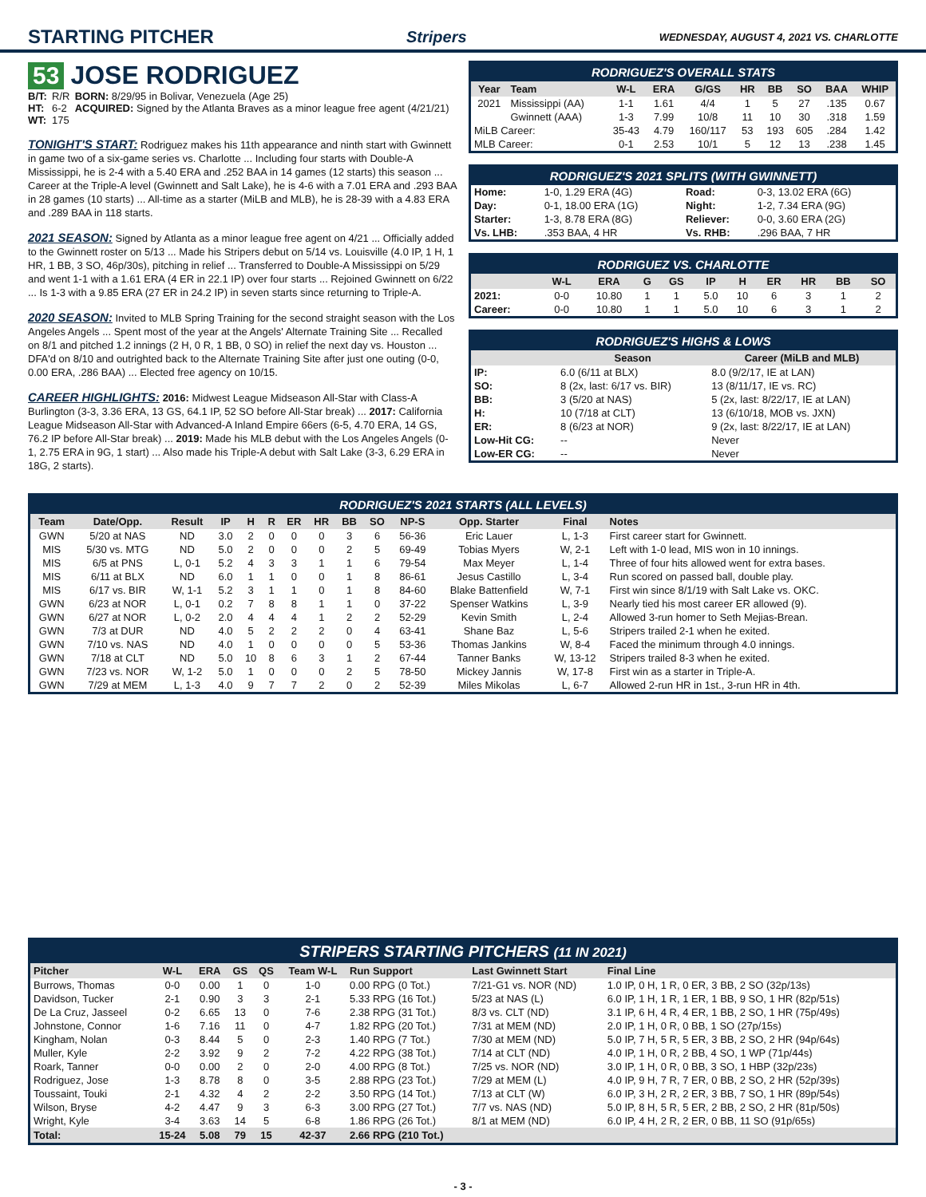STARTING PITCHER
Stripers WEDNESDAY, AUGUST 4, 2021 VS. CHARLOTTE
53 JOSE RODRIGUEZ
| B/T: | R/R | BORN: 8/29/95 in Bolivar, Venezuela (Age 25) |
| HT: | 6-2 | ACQUIRED: Signed by the Atlanta Braves as a minor league free agent (4/21/21) |
| WT: | 175 | |
TONIGHT'S START: Rodriguez makes his 11th appearance and ninth start with Gwinnett in game two of a six-game series vs. Charlotte ... Including four starts with Double-A Mississippi, he is 2-4 with a 5.40 ERA and .252 BAA in 14 games (12 starts) this season ... Career at the Triple-A level (Gwinnett and Salt Lake), he is 4-6 with a 7.01 ERA and .293 BAA in 28 games (10 starts) ... All-time as a starter (MiLB and MLB), he is 28-39 with a 4.83 ERA and .289 BAA in 118 starts.
2021 SEASON: Signed by Atlanta as a minor league free agent on 4/21 ... Officially added to the Gwinnett roster on 5/13 ... Made his Stripers debut on 5/14 vs. Louisville (4.0 IP, 1 H, 1 HR, 1 BB, 3 SO, 46p/30s), pitching in relief ... Transferred to Double-A Mississippi on 5/29 and went 1-1 with a 1.61 ERA (4 ER in 22.1 IP) over four starts ... Rejoined Gwinnett on 6/22 ... Is 1-3 with a 9.85 ERA (27 ER in 24.2 IP) in seven starts since returning to Triple-A.
2020 SEASON: Invited to MLB Spring Training for the second straight season with the Los Angeles Angels ... Spent most of the year at the Angels' Alternate Training Site ... Recalled on 8/1 and pitched 1.2 innings (2 H, 0 R, 1 BB, 0 SO) in relief the next day vs. Houston ... DFA'd on 8/10 and outrighted back to the Alternate Training Site after just one outing (0-0, 0.00 ERA, .286 BAA) ... Elected free agency on 10/15.
CAREER HIGHLIGHTS: 2016: Midwest League Midseason All-Star with Class-A Burlington (3-3, 3.36 ERA, 13 GS, 64.1 IP, 52 SO before All-Star break) ... 2017: California League Midseason All-Star with Advanced-A Inland Empire 66ers (6-5, 4.70 ERA, 14 GS, 76.2 IP before All-Star break) ... 2019: Made his MLB debut with the Los Angeles Angels (0-1, 2.75 ERA in 9G, 1 start) ... Also made his Triple-A debut with Salt Lake (3-3, 6.29 ERA in 18G, 2 starts).
RODRIGUEZ'S OVERALL STATS
| Year | Team | W-L | ERA | G/GS | HR | BB | SO | BAA | WHIP |
| --- | --- | --- | --- | --- | --- | --- | --- | --- | --- |
| 2021 | Mississippi (AA) | 1-1 | 1.61 | 4/4 | 1 | 5 | 27 | .135 | 0.67 |
| | Gwinnett (AAA) | 1-3 | 7.99 | 10/8 | 11 | 10 | 30 | .318 | 1.59 |
| MiLB Career: | | 35-43 | 4.79 | 160/117 | 53 | 193 | 605 | .284 | 1.42 |
| MLB Career: | | 0-1 | 2.53 | 10/1 | 5 | 12 | 13 | .238 | 1.45 |
RODRIGUEZ'S 2021 SPLITS (WITH GWINNETT)
| Home: | 1-0, 1.29 ERA (4G) | Road: | 0-3, 13.02 ERA (6G) |
| Day: | 0-1, 18.00 ERA (1G) | Night: | 1-2, 7.34 ERA (9G) |
| Starter: | 1-3, 8.78 ERA (8G) | Reliever: | 0-0, 3.60 ERA (2G) |
| Vs. LHB: | .353 BAA, 4 HR | Vs. RHB: | .296 BAA, 7 HR |
RODRIGUEZ VS. CHARLOTTE
| | W-L | ERA | G | GS | IP | H | ER | HR | BB | SO |
| --- | --- | --- | --- | --- | --- | --- | --- | --- | --- | --- |
| 2021: | 0-0 | 10.80 | 1 | 1 | 5.0 | 10 | 6 | 3 | 1 | 2 |
| Career: | 0-0 | 10.80 | 1 | 1 | 5.0 | 10 | 6 | 3 | 1 | 2 |
RODRIGUEZ'S HIGHS & LOWS
| | Season | Career (MiLB and MLB) |
| --- | --- | --- |
| IP: | 6.0 (6/11 at BLX) | 8.0 (9/2/17, IE at LAN) |
| SO: | 8 (2x, last: 6/17 vs. BIR) | 13 (8/11/17, IE vs. RC) |
| BB: | 3 (5/20 at NAS) | 5 (2x, last: 8/22/17, IE at LAN) |
| H: | 10 (7/18 at CLT) | 13 (6/10/18, MOB vs. JXN) |
| ER: | 8 (6/23 at NOR) | 9 (2x, last: 8/22/17, IE at LAN) |
| Low-Hit CG: | -- | Never |
| Low-ER CG: | -- | Never |
RODRIGUEZ'S 2021 STARTS (ALL LEVELS)
| Team | Date/Opp. | Result | IP | H | R | ER | HR | BB | SO | NP-S | Opp. Starter | Final | Notes |
| --- | --- | --- | --- | --- | --- | --- | --- | --- | --- | --- | --- | --- | --- |
| GWN | 5/20 at NAS | ND | 3.0 | 2 | 0 | 0 | 0 | 3 | 6 | 56-36 | Eric Lauer | L, 1-3 | First career start for Gwinnett. |
| MIS | 5/30 vs. MTG | ND | 5.0 | 2 | 0 | 0 | 0 | 2 | 5 | 69-49 | Tobias Myers | W, 2-1 | Left with 1-0 lead, MIS won in 10 innings. |
| MIS | 6/5 at PNS | L, 0-1 | 5.2 | 4 | 3 | 3 | 1 | 1 | 6 | 79-54 | Max Meyer | L, 1-4 | Three of four hits allowed went for extra bases. |
| MIS | 6/11 at BLX | ND | 6.0 | 1 | 1 | 0 | 0 | 1 | 8 | 86-61 | Jesus Castillo | L, 3-4 | Run scored on passed ball, double play. |
| MIS | 6/17 vs. BIR | W, 1-1 | 5.2 | 3 | 1 | 1 | 0 | 1 | 8 | 84-60 | Blake Battenfield | W, 7-1 | First win since 8/1/19 with Salt Lake vs. OKC. |
| GWN | 6/23 at NOR | L, 0-1 | 0.2 | 7 | 8 | 8 | 1 | 1 | 0 | 37-22 | Spenser Watkins | L, 3-9 | Nearly tied his most career ER allowed (9). |
| GWN | 6/27 at NOR | L, 0-2 | 2.0 | 4 | 4 | 4 | 1 | 2 | 2 | 52-29 | Kevin Smith | L, 2-4 | Allowed 3-run homer to Seth Mejias-Brean. |
| GWN | 7/3 at DUR | ND | 4.0 | 5 | 2 | 2 | 2 | 0 | 4 | 63-41 | Shane Baz | L, 5-6 | Stripers trailed 2-1 when he exited. |
| GWN | 7/10 vs. NAS | ND | 4.0 | 1 | 0 | 0 | 0 | 0 | 5 | 53-36 | Thomas Jankins | W, 8-4 | Faced the minimum through 4.0 innings. |
| GWN | 7/18 at CLT | ND | 5.0 | 10 | 8 | 6 | 3 | 1 | 2 | 67-44 | Tanner Banks | W, 13-12 | Stripers trailed 8-3 when he exited. |
| GWN | 7/23 vs. NOR | W, 1-2 | 5.0 | 1 | 0 | 0 | 0 | 2 | 5 | 78-50 | Mickey Jannis | W, 17-8 | First win as a starter in Triple-A. |
| GWN | 7/29 at MEM | L, 1-3 | 4.0 | 9 | 7 | 7 | 2 | 0 | 2 | 52-39 | Miles Mikolas | L, 6-7 | Allowed 2-run HR in 1st., 3-run HR in 4th. |
STRIPERS STARTING PITCHERS (11 IN 2021)
| Pitcher | W-L | ERA | GS | QS | Team W-L | Run Support | Last Gwinnett Start | Final Line |
| --- | --- | --- | --- | --- | --- | --- | --- | --- |
| Burrows, Thomas | 0-0 | 0.00 | 1 | 0 | 1-0 | 0.00 RPG (0 Tot.) | 7/21-G1 vs. NOR (ND) | 1.0 IP, 0 H, 1 R, 0 ER, 3 BB, 2 SO (32p/13s) |
| Davidson, Tucker | 2-1 | 0.90 | 3 | 3 | 2-1 | 5.33 RPG (16 Tot.) | 5/23 at NAS (L) | 6.0 IP, 1 H, 1 R, 1 ER, 1 BB, 9 SO, 1 HR (82p/51s) |
| De La Cruz, Jasseel | 0-2 | 6.65 | 13 | 0 | 7-6 | 2.38 RPG (31 Tot.) | 8/3 vs. CLT (ND) | 3.1 IP, 6 H, 4 R, 4 ER, 1 BB, 2 SO, 1 HR (75p/49s) |
| Johnstone, Connor | 1-6 | 7.16 | 11 | 0 | 4-7 | 1.82 RPG (20 Tot.) | 7/31 at MEM (ND) | 2.0 IP, 1 H, 0 R, 0 BB, 1 SO (27p/15s) |
| Kingham, Nolan | 0-3 | 8.44 | 5 | 0 | 2-3 | 1.40 RPG (7 Tot.) | 7/30 at MEM (ND) | 5.0 IP, 7 H, 5 R, 5 ER, 3 BB, 2 SO, 2 HR (94p/64s) |
| Muller, Kyle | 2-2 | 3.92 | 9 | 2 | 7-2 | 4.22 RPG (38 Tot.) | 7/14 at CLT (ND) | 4.0 IP, 1 H, 0 R, 2 BB, 4 SO, 1 WP (71p/44s) |
| Roark, Tanner | 0-0 | 0.00 | 2 | 0 | 2-0 | 4.00 RPG (8 Tot.) | 7/25 vs. NOR (ND) | 3.0 IP, 1 H, 0 R, 0 BB, 3 SO, 1 HBP (32p/23s) |
| Rodriguez, Jose | 1-3 | 8.78 | 8 | 0 | 3-5 | 2.88 RPG (23 Tot.) | 7/29 at MEM (L) | 4.0 IP, 9 H, 7 R, 7 ER, 0 BB, 2 SO, 2 HR (52p/39s) |
| Toussaint, Touki | 2-1 | 4.32 | 4 | 2 | 2-2 | 3.50 RPG (14 Tot.) | 7/13 at CLT (W) | 6.0 IP, 3 H, 2 R, 2 ER, 3 BB, 7 SO, 1 HR (89p/54s) |
| Wilson, Bryse | 4-2 | 4.47 | 9 | 3 | 6-3 | 3.00 RPG (27 Tot.) | 7/7 vs. NAS (ND) | 5.0 IP, 8 H, 5 R, 5 ER, 2 BB, 2 SO, 2 HR (81p/50s) |
| Wright, Kyle | 3-4 | 3.63 | 14 | 5 | 6-8 | 1.86 RPG (26 Tot.) | 8/1 at MEM (ND) | 6.0 IP, 4 H, 2 R, 2 ER, 0 BB, 11 SO (91p/65s) |
| Total: | 15-24 | 5.08 | 79 | 15 | 42-37 | 2.66 RPG (210 Tot.) | | |
- 3 -